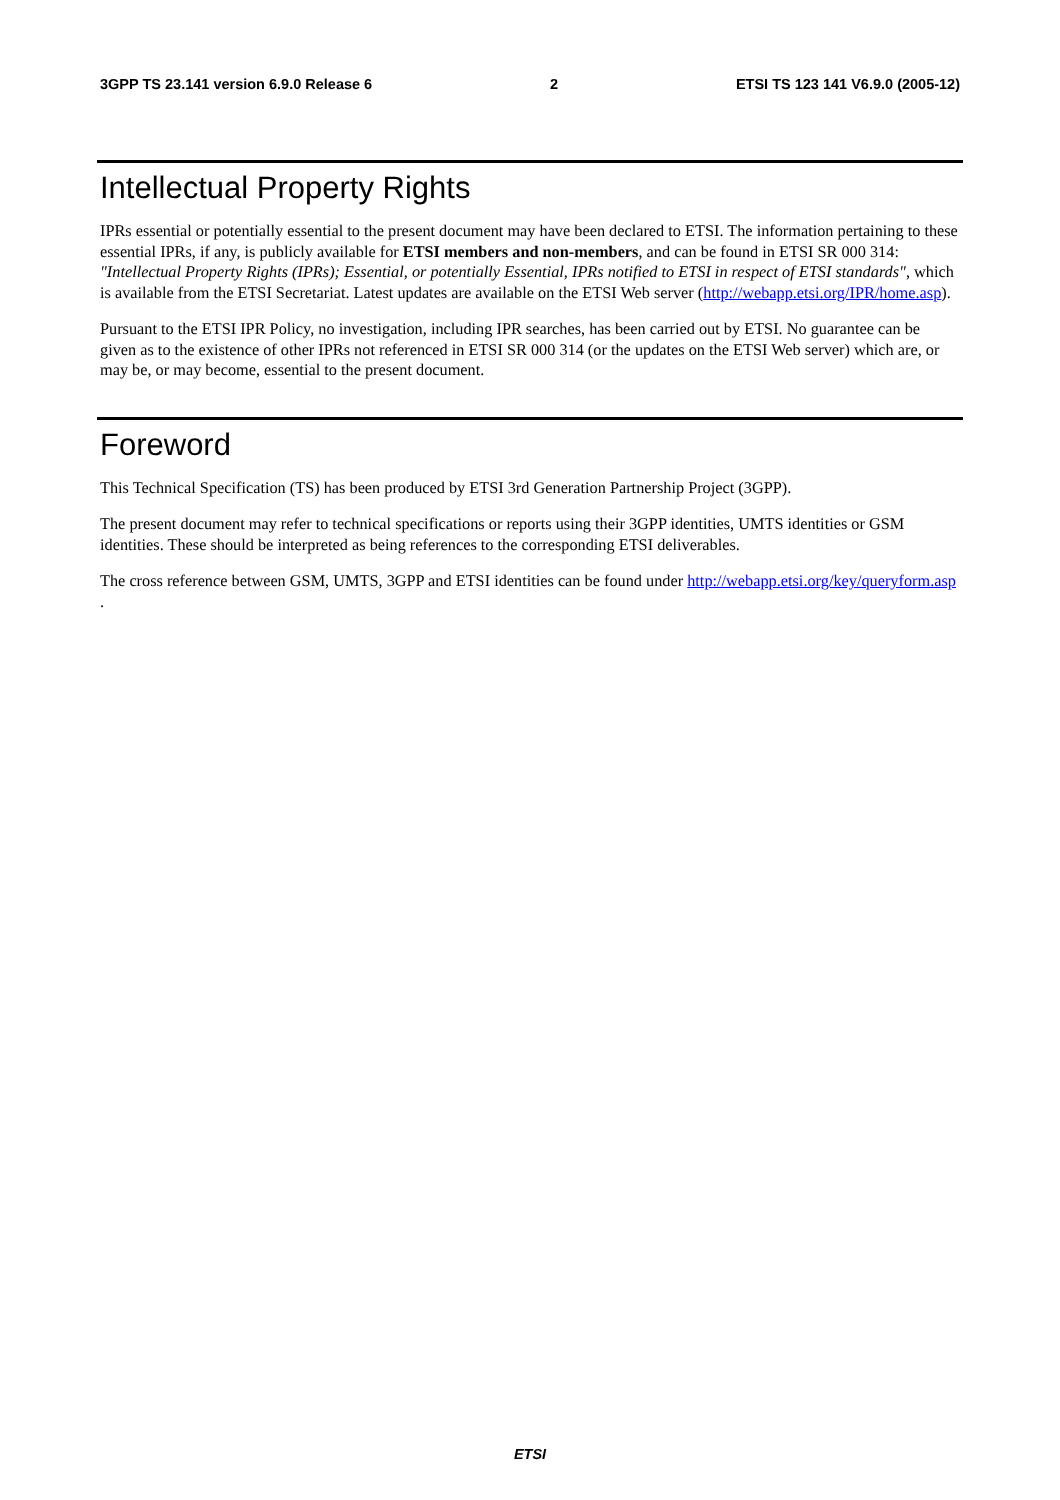3GPP TS 23.141 version 6.9.0 Release 6 2 ETSI TS 123 141 V6.9.0 (2005-12)
Intellectual Property Rights
IPRs essential or potentially essential to the present document may have been declared to ETSI. The information pertaining to these essential IPRs, if any, is publicly available for ETSI members and non-members, and can be found in ETSI SR 000 314: "Intellectual Property Rights (IPRs); Essential, or potentially Essential, IPRs notified to ETSI in respect of ETSI standards", which is available from the ETSI Secretariat. Latest updates are available on the ETSI Web server (http://webapp.etsi.org/IPR/home.asp).
Pursuant to the ETSI IPR Policy, no investigation, including IPR searches, has been carried out by ETSI. No guarantee can be given as to the existence of other IPRs not referenced in ETSI SR 000 314 (or the updates on the ETSI Web server) which are, or may be, or may become, essential to the present document.
Foreword
This Technical Specification (TS) has been produced by ETSI 3rd Generation Partnership Project (3GPP).
The present document may refer to technical specifications or reports using their 3GPP identities, UMTS identities or GSM identities. These should be interpreted as being references to the corresponding ETSI deliverables.
The cross reference between GSM, UMTS, 3GPP and ETSI identities can be found under http://webapp.etsi.org/key/queryform.asp .
ETSI